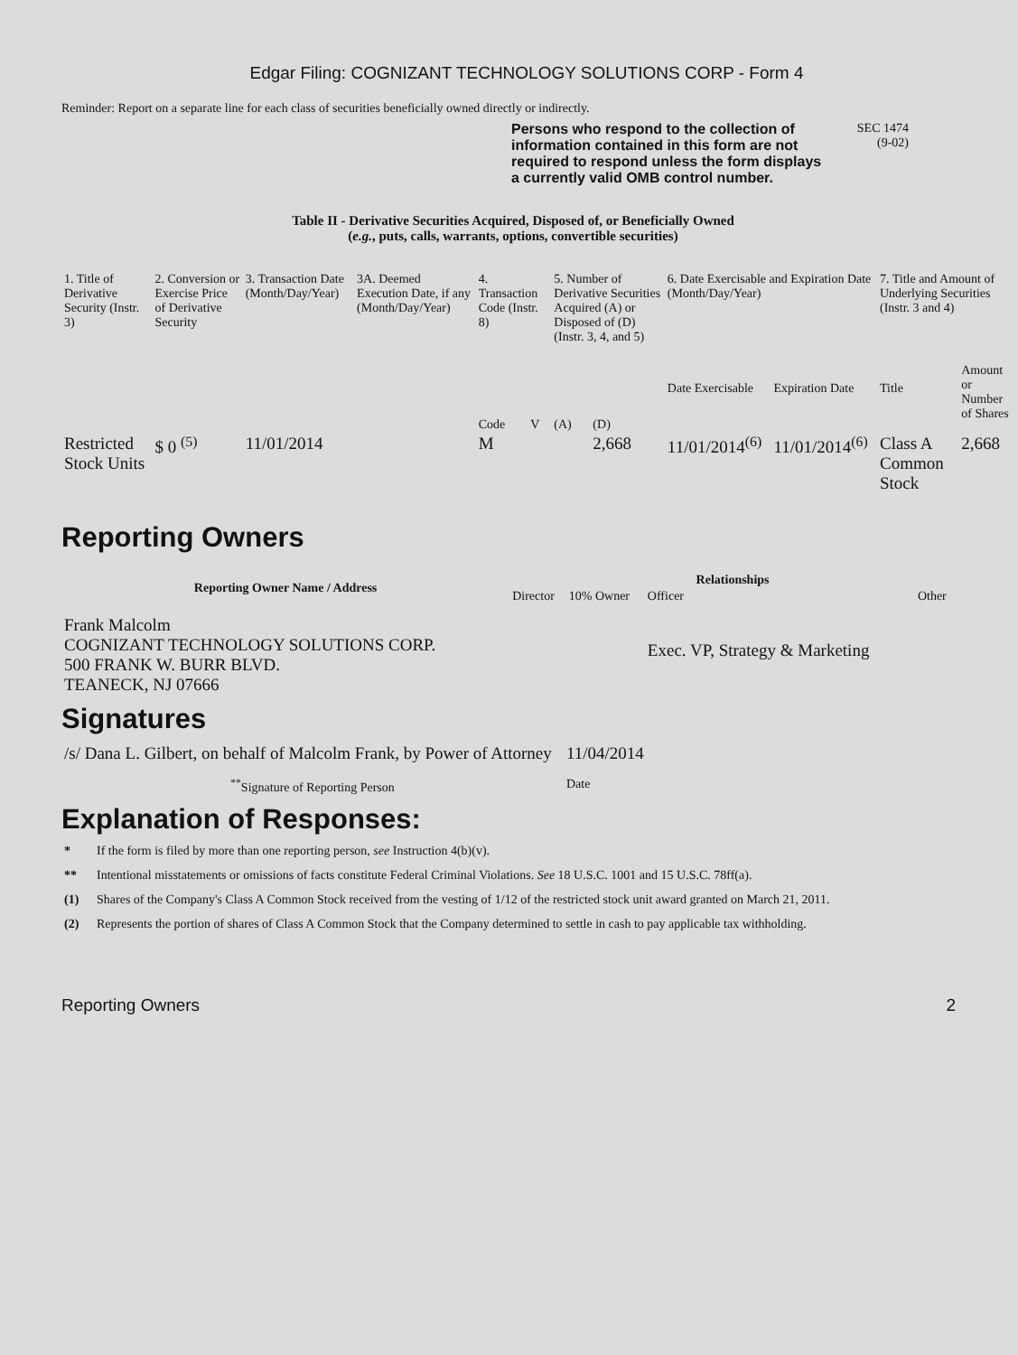Edgar Filing: COGNIZANT TECHNOLOGY SOLUTIONS CORP - Form 4
Reminder: Report on a separate line for each class of securities beneficially owned directly or indirectly.
Persons who respond to the collection of information contained in this form are not required to respond unless the form displays a currently valid OMB control number.
SEC 1474
(9-02)
Table II - Derivative Securities Acquired, Disposed of, or Beneficially Owned
(e.g., puts, calls, warrants, options, convertible securities)
| 1. Title of Derivative Security (Instr. 3) | 2. Conversion or Exercise Price of Derivative Security | 3. Transaction Date (Month/Day/Year) | 3A. Deemed Execution Date, if any (Month/Day/Year) | 4. Transaction Code (Instr. 8) | | 5. Number of Derivative Securities Acquired (A) or Disposed of (D) (Instr. 3, 4, and 5) | | 6. Date Exercisable and Expiration Date (Month/Day/Year) | | 7. Title and Amount of Underlying Securities (Instr. 3 and 4) | |
| | | | | Code | V | (A) | (D) | Date Exercisable | Expiration Date | Title | Amount or Number of Shares |
| Restricted Stock Units | $ 0 <sup>(5)</sup> | 11/01/2014 | | M | | | 2,668 | 11/01/2014<sup>(6)</sup> | 11/01/2014<sup>(6)</sup> | Class A Common Stock | 2,668 |
Reporting Owners
| Reporting Owner Name / Address | Relationships | | | |
| --- | --- | --- | --- | --- |
| | Director | 10% Owner | Officer | Other |
| Frank Malcolm COGNIZANT TECHNOLOGY SOLUTIONS CORP. 500 FRANK W. BURR BLVD. TEANECK, NJ 07666 | | | Exec. VP, Strategy & Marketing | |
Signatures
| /s/ Dana L. Gilbert, on behalf of Malcolm Frank, by Power of Attorney | 11/04/2014 |
| <sup>**</sup> Signature of Reporting Person | Date |
Explanation of Responses:
| * | If the form is filed by more than one reporting person, see Instruction 4(b)(v). |
| ** | Intentional misstatements or omissions of facts constitute Federal Criminal Violations. See 18 U.S.C. 1001 and 15 U.S.C. 78ff(a). |
| (1) | Shares of the Company's Class A Common Stock received from the vesting of 1/12 of the restricted stock unit award granted on March 21, 2011. |
| (2) | Represents the portion of shares of Class A Common Stock that the Company determined to settle in cash to pay applicable tax withholding. |
Reporting Owners 2